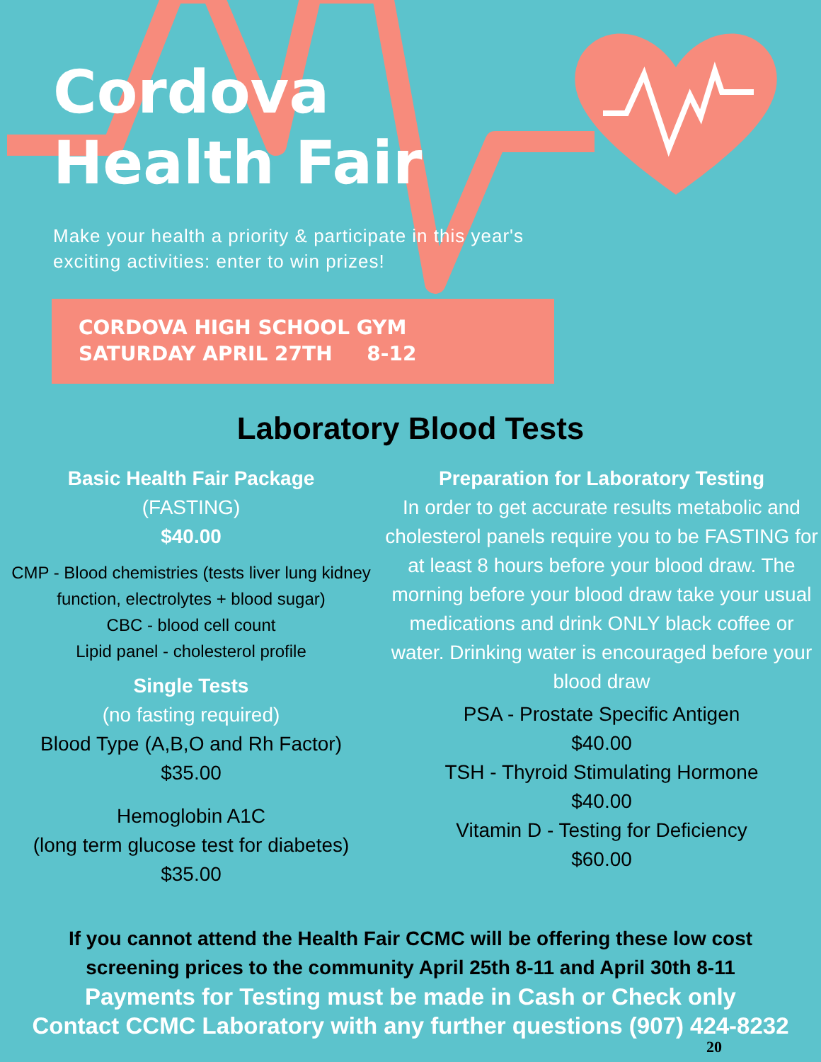Cordova
Health Fair
Make your health a priority & participate in this year's exciting activities: enter to win prizes!
CORDOVA HIGH SCHOOL GYM
SATURDAY APRIL 27TH 8-12
Laboratory Blood Tests
Basic Health Fair Package
(FASTING)
$40.00
CMP - Blood chemistries (tests liver lung kidney function, electrolytes + blood sugar)
CBC - blood cell count
Lipid panel - cholesterol profile
Single Tests
(no fasting required)
Blood Type (A,B,O and Rh Factor)
$35.00
Hemoglobin A1C
(long term glucose test for diabetes)
$35.00
Preparation for Laboratory Testing
In order to get accurate results metabolic and cholesterol panels require you to be FASTING for at least 8 hours before your blood draw. The morning before your blood draw take your usual medications and drink ONLY black coffee or water. Drinking water is encouraged before your blood draw
PSA - Prostate Specific Antigen
$40.00
TSH - Thyroid Stimulating Hormone
$40.00
Vitamin D - Testing for Deficiency
$60.00
If you cannot attend the Health Fair CCMC will be offering these low cost
screening prices to the community April 25th 8-11 and April 30th 8-11
Payments for Testing must be made in Cash or Check only
Contact CCMC Laboratory with any further questions (907) 424-8232
20